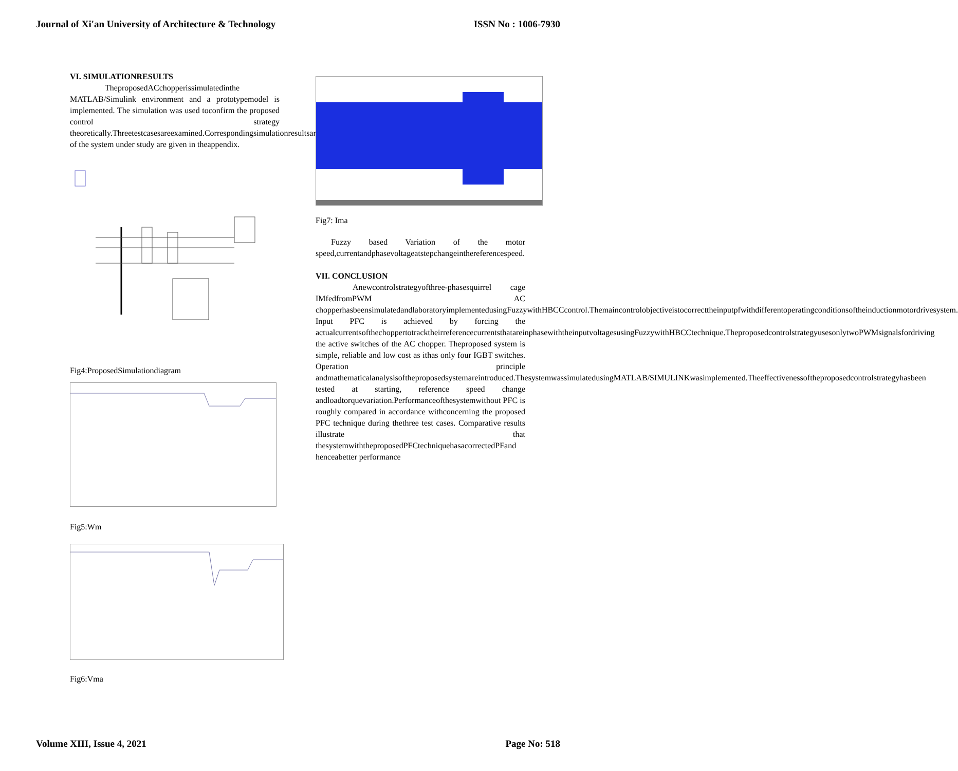Journal of Xi'an University of Architecture & Technology ISSN No : 1006-7930
VI. SIMULATIONRESULTS
TheproposedACchopperissimulatedinthe MATLAB/Simulink environment and a prototypemodel is implemented. The simulation was used toconfirm the proposed control strategy theoretically.Threetestcasesareexamined.Correspondingsimulationresultsareobtainedandcompared.Parameters of the system under study are given in theappendix.
Fig4:ProposedSimulationdiagram
Fig5:Wm
Fig6:Vma
Fig7: Ima
Fuzzy based Variation of the motor speed,currentandphasevoltageatstepchangeinthereferencespeed.
VII. CONCLUSION
Anewcontrolstrategyofthree-phasesquirrel cage IMfedfromPWM AC chopperhasbeensimulatedandlaboratoryimplementedusingFuzzywithHBCCcontrol.Themaincontrolobjectiveistocorrecttheinputpfwithdifferentoperatingconditionsoftheinductionmotordrivesystem. Input PFC is achieved by forcing the actualcurrentsofthechoppertotracktheirreferencecurrentsthatareinphasewiththeinputvoltagesusingFuzzywithHBCCtechnique.TheproposedcontrolstrategyusesonlytwoPWMsignalsfordriving the active switches of the AC chopper. Theproposed system is simple, reliable and low cost as ithas only four IGBT switches. Operation principle andmathematicalanalysisoftheproposedsystemareintroduced.ThesystemwassimulatedusingMATLAB/SIMULINKwasimplemented.Theeffectivenessoftheproposedcontrolstrategyhasbeen tested at starting, reference speed change andloadtorquevariation.Performanceofthesystemwithout PFC is roughly compared in accordance withconcerning the proposed PFC technique during thethree test cases. Comparative results illustrate that thesystemwiththeproposedPFCtechniquehasacorrectedPFand henceabetter performance
Volume XIII, Issue 4, 2021 Page No: 518